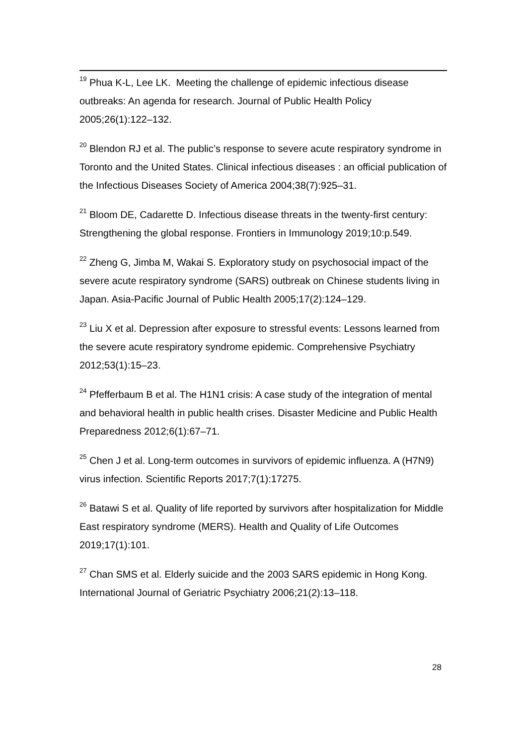<sup>19</sup> Phua K-L, Lee LK. Meeting the challenge of epidemic infectious disease outbreaks: An agenda for research. Journal of Public Health Policy 2005;26(1):122–132.
<sup>20</sup> Blendon RJ et al. The public’s response to severe acute respiratory syndrome in Toronto and the United States. Clinical infectious diseases : an official publication of the Infectious Diseases Society of America 2004;38(7):925–31.
<sup>21</sup> Bloom DE, Cadarette D. Infectious disease threats in the twenty-first century: Strengthening the global response. Frontiers in Immunology 2019;10:p.549.
<sup>22</sup> Zheng G, Jimba M, Wakai S. Exploratory study on psychosocial impact of the severe acute respiratory syndrome (SARS) outbreak on Chinese students living in Japan. Asia-Pacific Journal of Public Health 2005;17(2):124–129.
<sup>23</sup> Liu X et al. Depression after exposure to stressful events: Lessons learned from the severe acute respiratory syndrome epidemic. Comprehensive Psychiatry 2012;53(1):15–23.
<sup>24</sup> Pfefferbaum B et al. The H1N1 crisis: A case study of the integration of mental and behavioral health in public health crises. Disaster Medicine and Public Health Preparedness 2012;6(1):67–71.
<sup>25</sup> Chen J et al. Long-term outcomes in survivors of epidemic influenza. A (H7N9) virus infection. Scientific Reports 2017;7(1):17275.
<sup>26</sup> Batawi S et al. Quality of life reported by survivors after hospitalization for Middle East respiratory syndrome (MERS). Health and Quality of Life Outcomes 2019;17(1):101.
<sup>27</sup> Chan SMS et al. Elderly suicide and the 2003 SARS epidemic in Hong Kong. International Journal of Geriatric Psychiatry 2006;21(2):13–118.
28